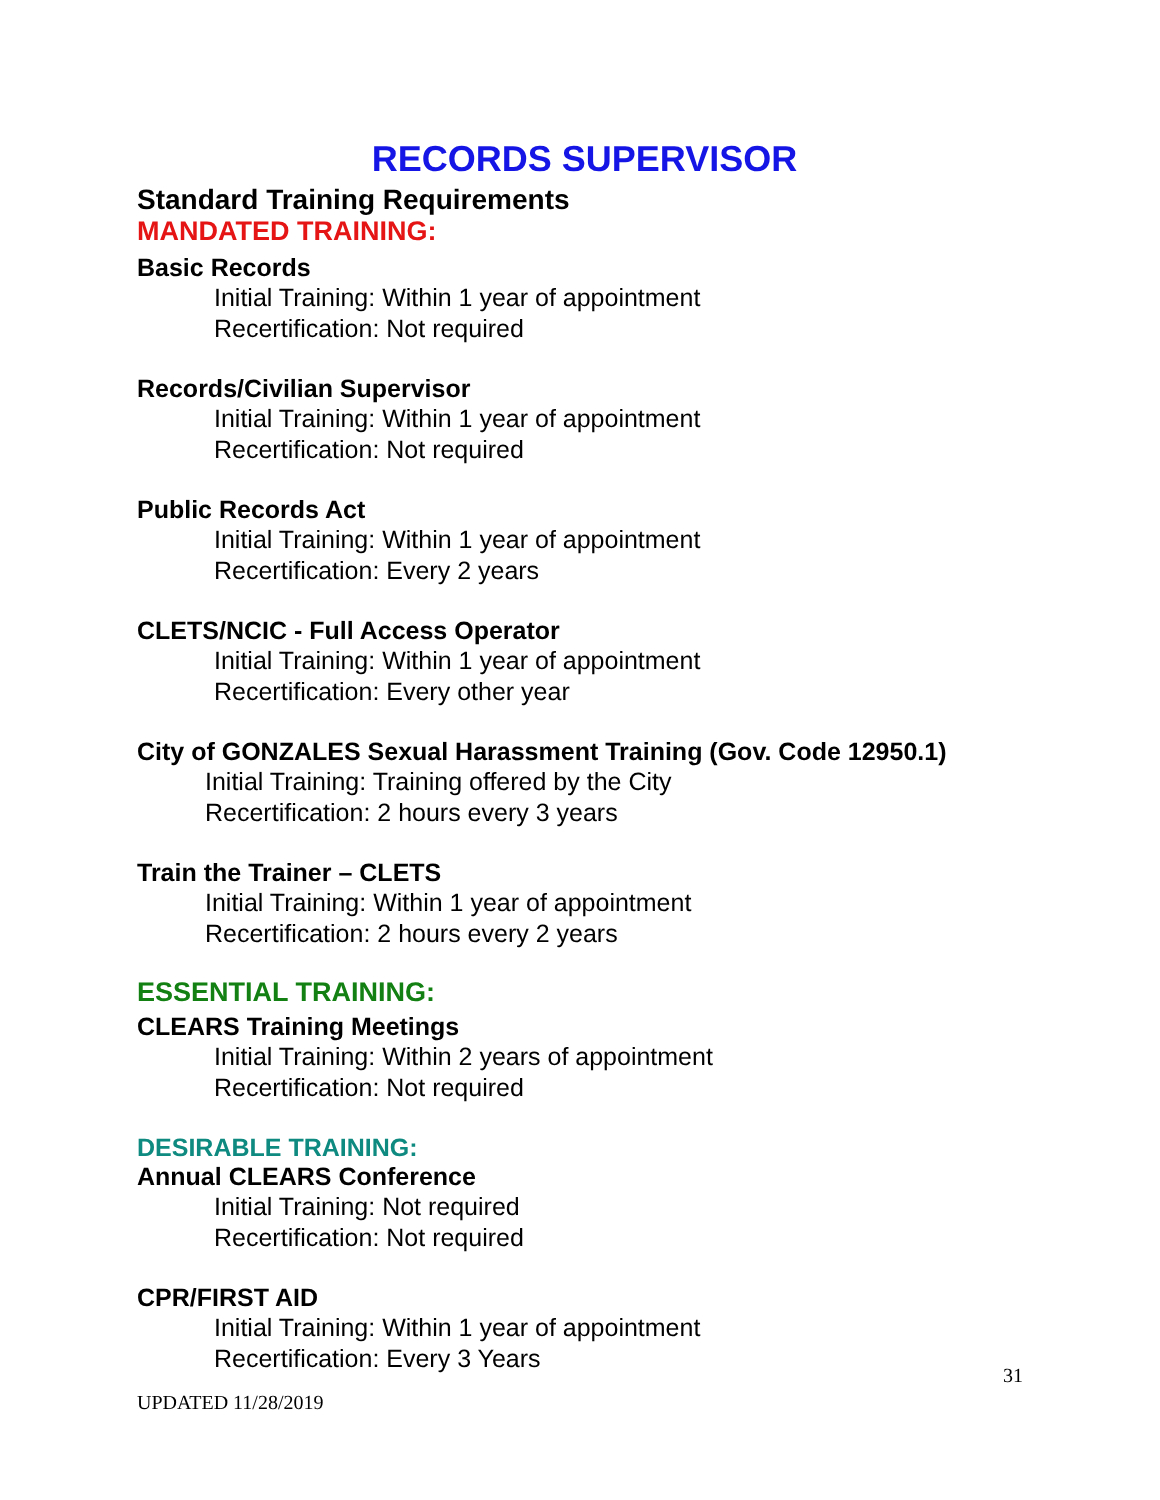RECORDS SUPERVISOR
Standard Training Requirements
MANDATED TRAINING:
Basic Records
Initial Training: Within 1 year of appointment
Recertification: Not required
Records/Civilian Supervisor
Initial Training: Within 1 year of appointment
Recertification: Not required
Public Records Act
Initial Training: Within 1 year of appointment
Recertification: Every 2 years
CLETS/NCIC - Full Access Operator
Initial Training: Within 1 year of appointment
Recertification: Every other year
City of GONZALES Sexual Harassment Training (Gov. Code 12950.1)
Initial Training: Training offered by the City
Recertification: 2 hours every 3 years
Train the Trainer – CLETS
Initial Training: Within 1 year of appointment
Recertification: 2 hours every 2 years
ESSENTIAL TRAINING:
CLEARS Training Meetings
Initial Training: Within 2 years of appointment
Recertification: Not required
DESIRABLE TRAINING:
Annual CLEARS Conference
Initial Training: Not required
Recertification: Not required
CPR/FIRST AID
Initial Training: Within 1 year of appointment
Recertification: Every 3 Years
31
UPDATED 11/28/2019